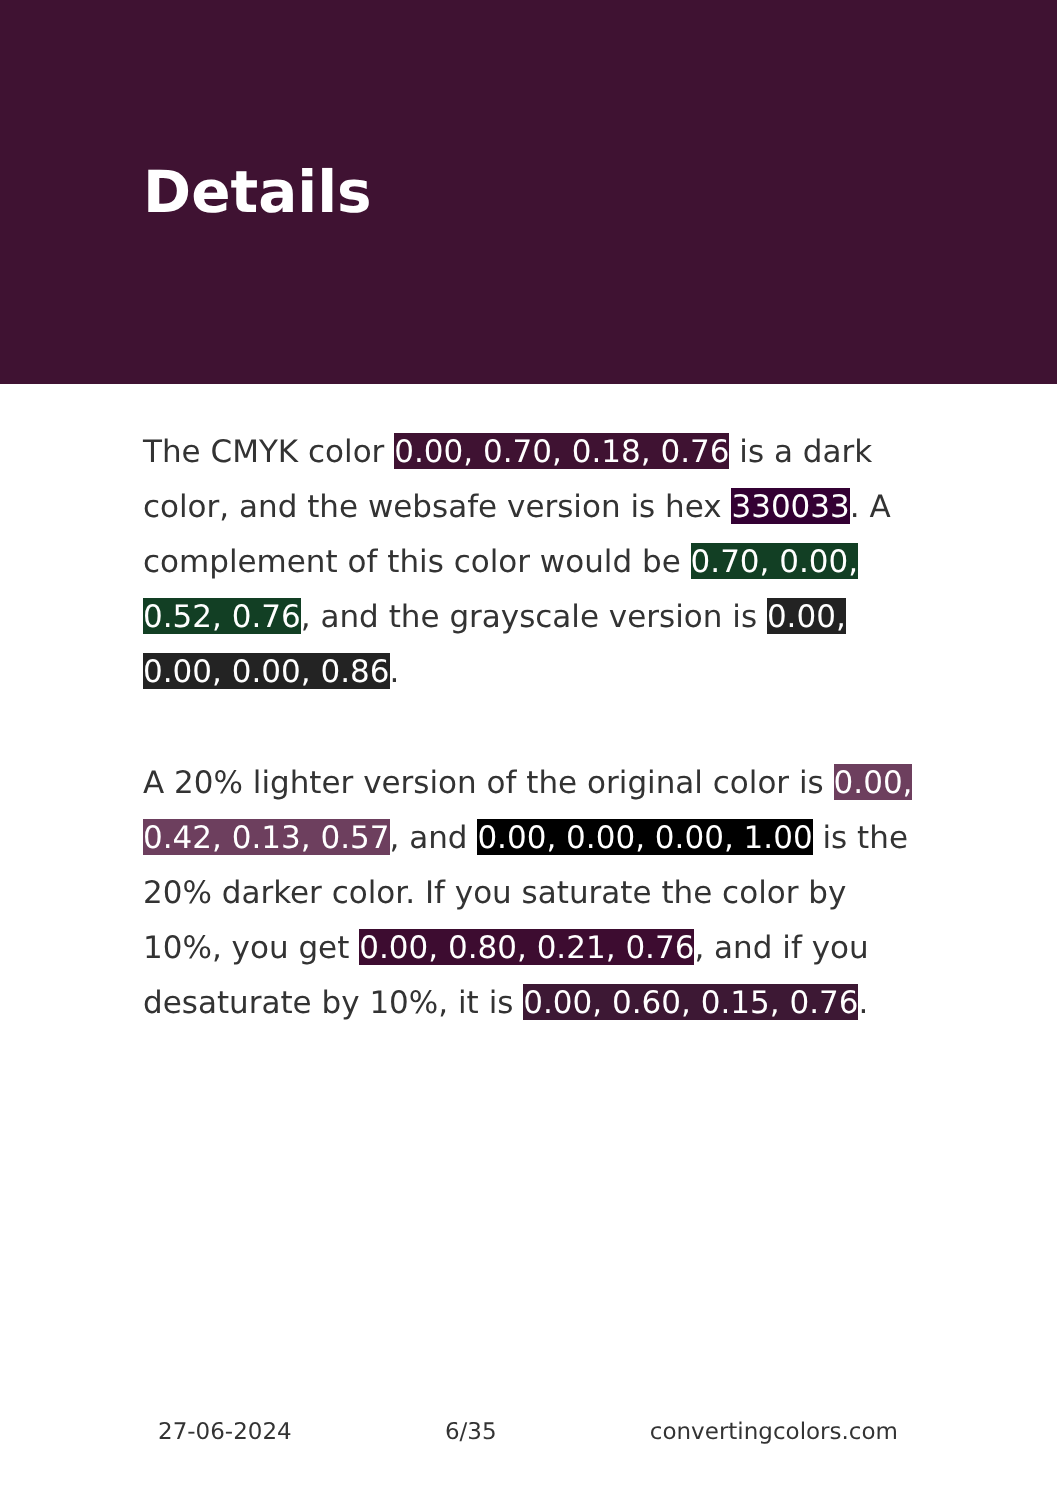Details
The CMYK color 0.00, 0.70, 0.18, 0.76 is a dark color, and the websafe version is hex 330033. A complement of this color would be 0.70, 0.00, 0.52, 0.76, and the grayscale version is 0.00, 0.00, 0.00, 0.86.
A 20% lighter version of the original color is 0.00, 0.42, 0.13, 0.57, and 0.00, 0.00, 0.00, 1.00 is the 20% darker color. If you saturate the color by 10%, you get 0.00, 0.80, 0.21, 0.76, and if you desaturate by 10%, it is 0.00, 0.60, 0.15, 0.76.
27-06-2024 6/35 convertingcolors.com